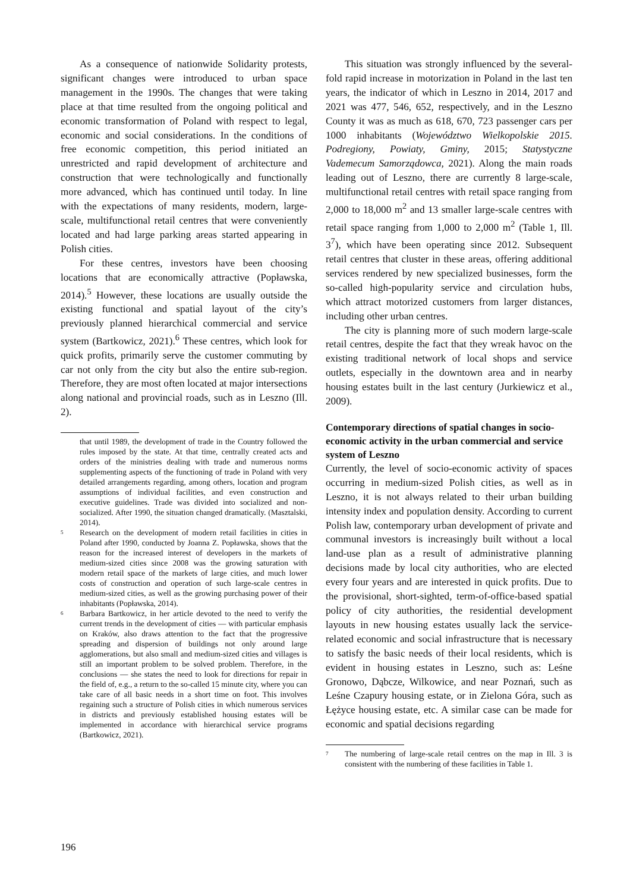As a consequence of nationwide Solidarity protests, significant changes were introduced to urban space management in the 1990s. The changes that were taking place at that time resulted from the ongoing political and economic transformation of Poland with respect to legal, economic and social considerations. In the conditions of free economic competition, this period initiated an unrestricted and rapid development of architecture and construction that were technologically and functionally more advanced, which has continued until today. In line with the expectations of many residents, modern, large-scale, multifunctional retail centres that were conveniently located and had large parking areas started appearing in Polish cities.
For these centres, investors have been choosing locations that are economically attractive (Popławska, 2014).<sup>5</sup> However, these locations are usually outside the existing functional and spatial layout of the city’s previously planned hierarchical commercial and service system (Bartkowicz, 2021).<sup>6</sup> These centres, which look for quick profits, primarily serve the customer commuting by car not only from the city but also the entire sub-region. Therefore, they are most often located at major intersections along national and provincial roads, such as in Leszno (Ill. 2).
that until 1989, the development of trade in the Country followed the rules imposed by the state. At that time, centrally created acts and orders of the ministries dealing with trade and numerous norms supplementing aspects of the functioning of trade in Poland with very detailed arrangements regarding, among others, location and program assumptions of individual facilities, and even construction and executive guidelines. Trade was divided into socialized and non-socialized. After 1990, the situation changed dramatically. (Masztalski, 2014).
5 Research on the development of modern retail facilities in cities in Poland after 1990, conducted by Joanna Z. Popławska, shows that the reason for the increased interest of developers in the markets of medium-sized cities since 2008 was the growing saturation with modern retail space of the markets of large cities, and much lower costs of construction and operation of such large-scale centres in medium-sized cities, as well as the growing purchasing power of their inhabitants (Popławska, 2014).
6 Barbara Bartkowicz, in her article devoted to the need to verify the current trends in the development of cities — with particular emphasis on Kraków, also draws attention to the fact that the progressive spreading and dispersion of buildings not only around large agglomerations, but also small and medium-sized cities and villages is still an important problem to be solved problem. Therefore, in the conclusions — she states the need to look for directions for repair in the field of, e.g., a return to the so-called 15 minute city, where you can take care of all basic needs in a short time on foot. This involves regaining such a structure of Polish cities in which numerous services in districts and previously established housing estates will be implemented in accordance with hierarchical service programs (Bartkowicz, 2021).
This situation was strongly influenced by the several-fold rapid increase in motorization in Poland in the last ten years, the indicator of which in Leszno in 2014, 2017 and 2021 was 477, 546, 652, respectively, and in the Leszno County it was as much as 618, 670, 723 passenger cars per 1000 inhabitants (Województwo Wielkopolskie 2015. Podregiony, Powiaty, Gminy, 2015; Statystyczne Vademecum Samorządowca, 2021). Along the main roads leading out of Leszno, there are currently 8 large-scale, multifunctional retail centres with retail space ranging from 2,000 to 18,000 m<sup>2</sup> and 13 smaller large-scale centres with retail space ranging from 1,000 to 2,000 m<sup>2</sup> (Table 1, Ill. 3<sup>7</sup>), which have been operating since 2012. Subsequent retail centres that cluster in these areas, offering additional services rendered by new specialized businesses, form the so-called high-popularity service and circulation hubs, which attract motorized customers from larger distances, including other urban centres.
The city is planning more of such modern large-scale retail centres, despite the fact that they wreak havoc on the existing traditional network of local shops and service outlets, especially in the downtown area and in nearby housing estates built in the last century (Jurkiewicz et al., 2009).
Contemporary directions of spatial changes in socio-economic activity in the urban commercial and service system of Leszno
Currently, the level of socio-economic activity of spaces occurring in medium-sized Polish cities, as well as in Leszno, it is not always related to their urban building intensity index and population density. According to current Polish law, contemporary urban development of private and communal investors is increasingly built without a local land-use plan as a result of administrative planning decisions made by local city authorities, who are elected every four years and are interested in quick profits. Due to the provisional, short-sighted, term-of-office-based spatial policy of city authorities, the residential development layouts in new housing estates usually lack the service-related economic and social infrastructure that is necessary to satisfy the basic needs of their local residents, which is evident in housing estates in Leszno, such as: Leśne Gronowo, Dąbcze, Wilkowice, and near Poznań, such as Leśne Czapury housing estate, or in Zielona Góra, such as Łężyce housing estate, etc. A similar case can be made for economic and spatial decisions regarding
7 The numbering of large-scale retail centres on the map in Ill. 3 is consistent with the numbering of these facilities in Table 1.
196